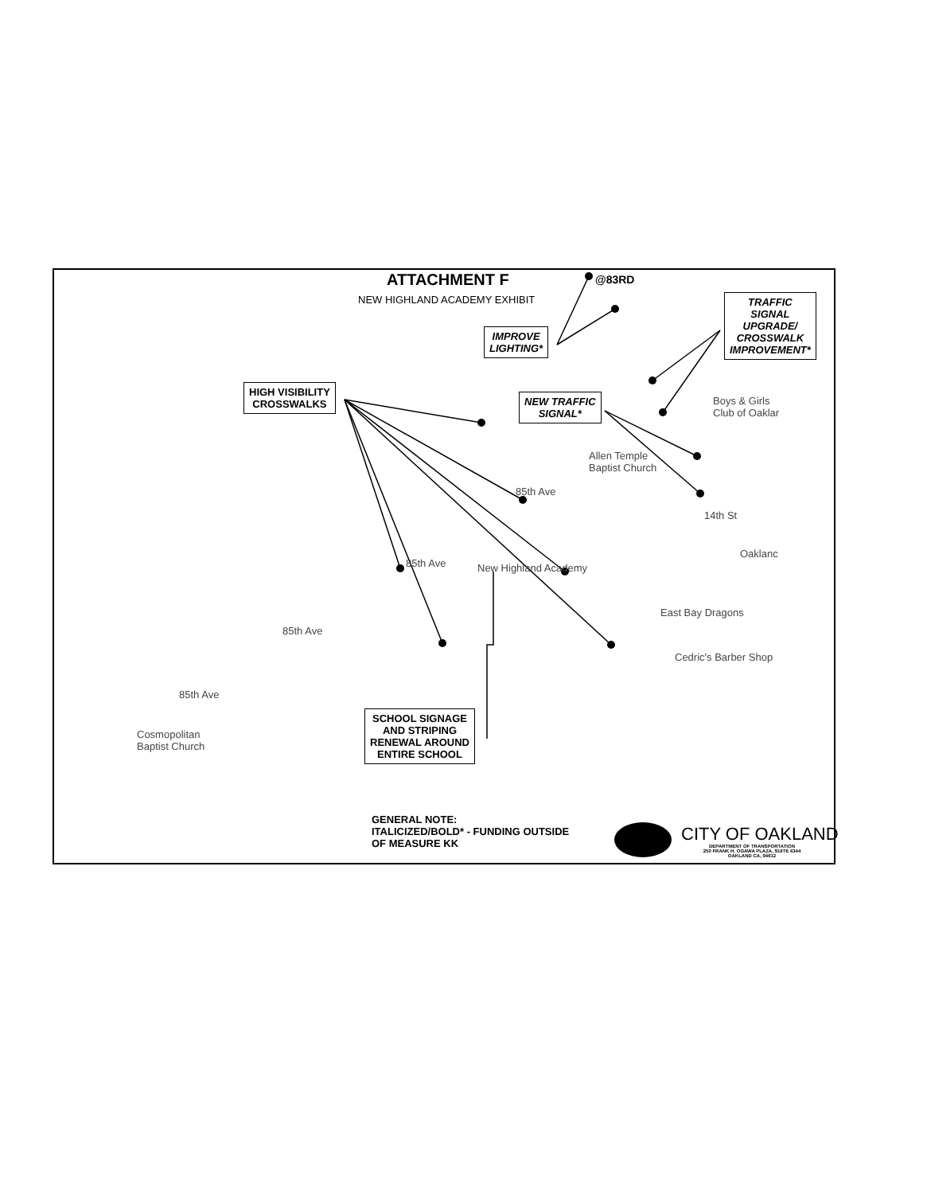ATTACHMENT F @83RD
NEW HIGHLAND ACADEMY EXHIBIT
HIGH VISIBILITY
CROSSWALKS
IMPROVE
LIGHTING*
NEW TRAFFIC
SIGNAL*
TRAFFIC
SIGNAL
UPGRADE/
CROSSWALK
IMPROVEMENT*
SCHOOL SIGNAGE
AND STRIPING
RENEWAL AROUND
ENTIRE SCHOOL
Boys & Girls
Club of Oaklar
Allen Temple
Baptist Church
14th St
85th Ave
85th Ave New Highland Academy
Oaklanc
East Bay Dragons
Cedric's Barber Shop
85th Ave
85th Ave
Cosmopolitan
Baptist Church
GENERAL NOTE:
ITALICIZED/BOLD* - FUNDING OUTSIDE
OF MEASURE KK
CITY OF OAKLAND
DEPARTMENT OF TRANSPORTATION
250 FRANK H. OGAWA PLAZA, SUITE 4344
OAKLAND CA, 94612